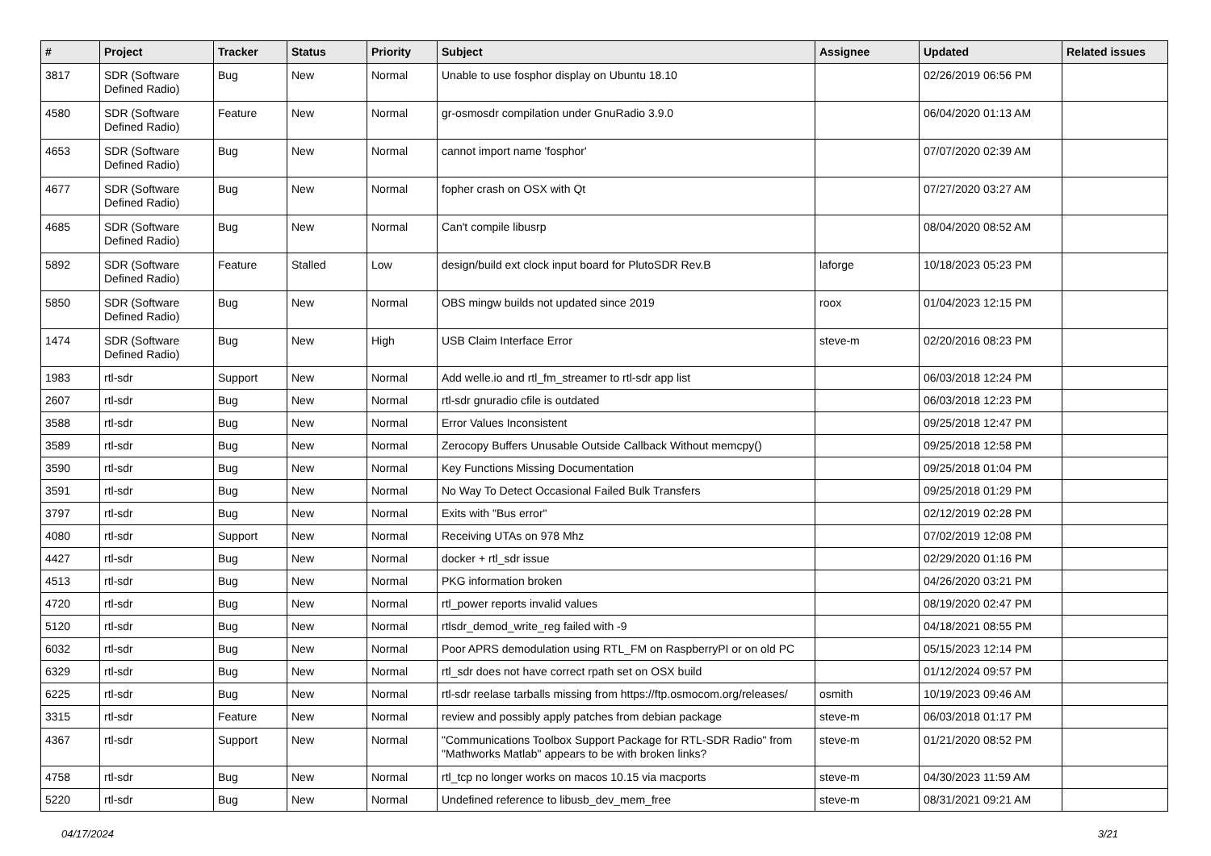| # | Project | Tracker | Status | Priority | Subject | Assignee | Updated | Related issues |
| --- | --- | --- | --- | --- | --- | --- | --- | --- |
| 3817 | SDR (Software Defined Radio) | Bug | New | Normal | Unable to use fosphor display on Ubuntu 18.10 | | 02/26/2019 06:56 PM | |
| 4580 | SDR (Software Defined Radio) | Feature | New | Normal | gr-osmosdr compilation under GnuRadio 3.9.0 | | 06/04/2020 01:13 AM | |
| 4653 | SDR (Software Defined Radio) | Bug | New | Normal | cannot import name 'fosphor' | | 07/07/2020 02:39 AM | |
| 4677 | SDR (Software Defined Radio) | Bug | New | Normal | fopher crash on OSX with Qt | | 07/27/2020 03:27 AM | |
| 4685 | SDR (Software Defined Radio) | Bug | New | Normal | Can't compile libusrp | | 08/04/2020 08:52 AM | |
| 5892 | SDR (Software Defined Radio) | Feature | Stalled | Low | design/build ext clock input board for PlutoSDR Rev.B | laforge | 10/18/2023 05:23 PM | |
| 5850 | SDR (Software Defined Radio) | Bug | New | Normal | OBS mingw builds not updated since 2019 | roox | 01/04/2023 12:15 PM | |
| 1474 | SDR (Software Defined Radio) | Bug | New | High | USB Claim Interface Error | steve-m | 02/20/2016 08:23 PM | |
| 1983 | rtl-sdr | Support | New | Normal | Add welle.io and rtl_fm_streamer to rtl-sdr app list | | 06/03/2018 12:24 PM | |
| 2607 | rtl-sdr | Bug | New | Normal | rtl-sdr gnuradio cfile is outdated | | 06/03/2018 12:23 PM | |
| 3588 | rtl-sdr | Bug | New | Normal | Error Values Inconsistent | | 09/25/2018 12:47 PM | |
| 3589 | rtl-sdr | Bug | New | Normal | Zerocopy Buffers Unusable Outside Callback Without memcpy() | | 09/25/2018 12:58 PM | |
| 3590 | rtl-sdr | Bug | New | Normal | Key Functions Missing Documentation | | 09/25/2018 01:04 PM | |
| 3591 | rtl-sdr | Bug | New | Normal | No Way To Detect Occasional Failed Bulk Transfers | | 09/25/2018 01:29 PM | |
| 3797 | rtl-sdr | Bug | New | Normal | Exits with "Bus error" | | 02/12/2019 02:28 PM | |
| 4080 | rtl-sdr | Support | New | Normal | Receiving UTAs on 978 Mhz | | 07/02/2019 12:08 PM | |
| 4427 | rtl-sdr | Bug | New | Normal | docker + rtl_sdr issue | | 02/29/2020 01:16 PM | |
| 4513 | rtl-sdr | Bug | New | Normal | PKG information broken | | 04/26/2020 03:21 PM | |
| 4720 | rtl-sdr | Bug | New | Normal | rtl_power reports invalid values | | 08/19/2020 02:47 PM | |
| 5120 | rtl-sdr | Bug | New | Normal | rtlsdr_demod_write_reg failed with -9 | | 04/18/2021 08:55 PM | |
| 6032 | rtl-sdr | Bug | New | Normal | Poor APRS demodulation using RTL_FM on RaspberryPI or on old PC | | 05/15/2023 12:14 PM | |
| 6329 | rtl-sdr | Bug | New | Normal | rtl_sdr does not have correct rpath set on OSX build | | 01/12/2024 09:57 PM | |
| 6225 | rtl-sdr | Bug | New | Normal | rtl-sdr reelase tarballs missing from https://ftp.osmocom.org/releases/ | osmith | 10/19/2023 09:46 AM | |
| 3315 | rtl-sdr | Feature | New | Normal | review and possibly apply patches from debian package | steve-m | 06/03/2018 01:17 PM | |
| 4367 | rtl-sdr | Support | New | Normal | "Communications Toolbox Support Package for RTL-SDR Radio" from "Mathworks Matlab" appears to be with broken links? | steve-m | 01/21/2020 08:52 PM | |
| 4758 | rtl-sdr | Bug | New | Normal | rtl_tcp no longer works on macos 10.15 via macports | steve-m | 04/30/2023 11:59 AM | |
| 5220 | rtl-sdr | Bug | New | Normal | Undefined reference to libusb_dev_mem_free | steve-m | 08/31/2021 09:21 AM | |
04/17/2024 3/21